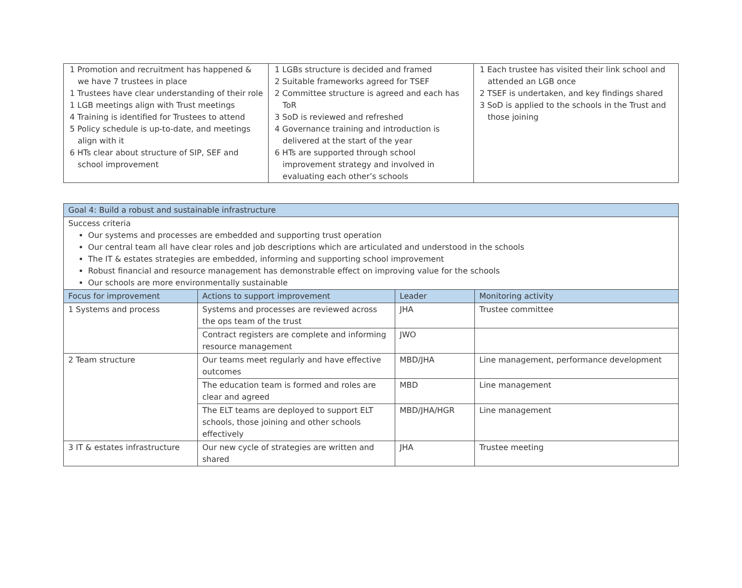| 1 Promotion and recruitment has happened & we have 7 trustees in place 1 Trustees have clear understanding of their role 1 LGB meetings align with Trust meetings 4 Training is identified for Trustees to attend 5 Policy schedule is up-to-date, and meetings align with it 6 HTs clear about structure of SIP, SEF and school improvement | 1 LGBs structure is decided and framed 2 Suitable frameworks agreed for TSEF 2 Committee structure is agreed and each has ToR 3 SoD is reviewed and refreshed 4 Governance training and introduction is delivered at the start of the year 6 HTs are supported through school improvement strategy and involved in evaluating each other’s schools | 1 Each trustee has visited their link school and attended an LGB once 2 TSEF is undertaken, and key findings shared 3 SoD is applied to the schools in the Trust and those joining |
| Goal 4: Build a robust and sustainable infrastructure | | | |
| Success criteria Our systems and processes are embedded and supporting trust operation Our central team all have clear roles and job descriptions which are articulated and understood in the schools The IT & estates strategies are embedded, informing and supporting school improvement Robust financial and resource management has demonstrable effect on improving value for the schools Our schools are more environmentally sustainable | | | |
| Focus for improvement | Actions to support improvement | Leader | Monitoring activity |
| 1 Systems and process | Systems and processes are reviewed across the ops team of the trust | JHA | Trustee committee |
| | Contract registers are complete and informing resource management | JWO | |
| 2 Team structure | Our teams meet regularly and have effective outcomes | MBD/JHA | Line management, performance development |
| | The education team is formed and roles are clear and agreed | MBD | Line management |
| | The ELT teams are deployed to support ELT schools, those joining and other schools effectively | MBD/JHA/HGR | Line management |
| 3 IT & estates infrastructure | Our new cycle of strategies are written and shared | JHA | Trustee meeting |